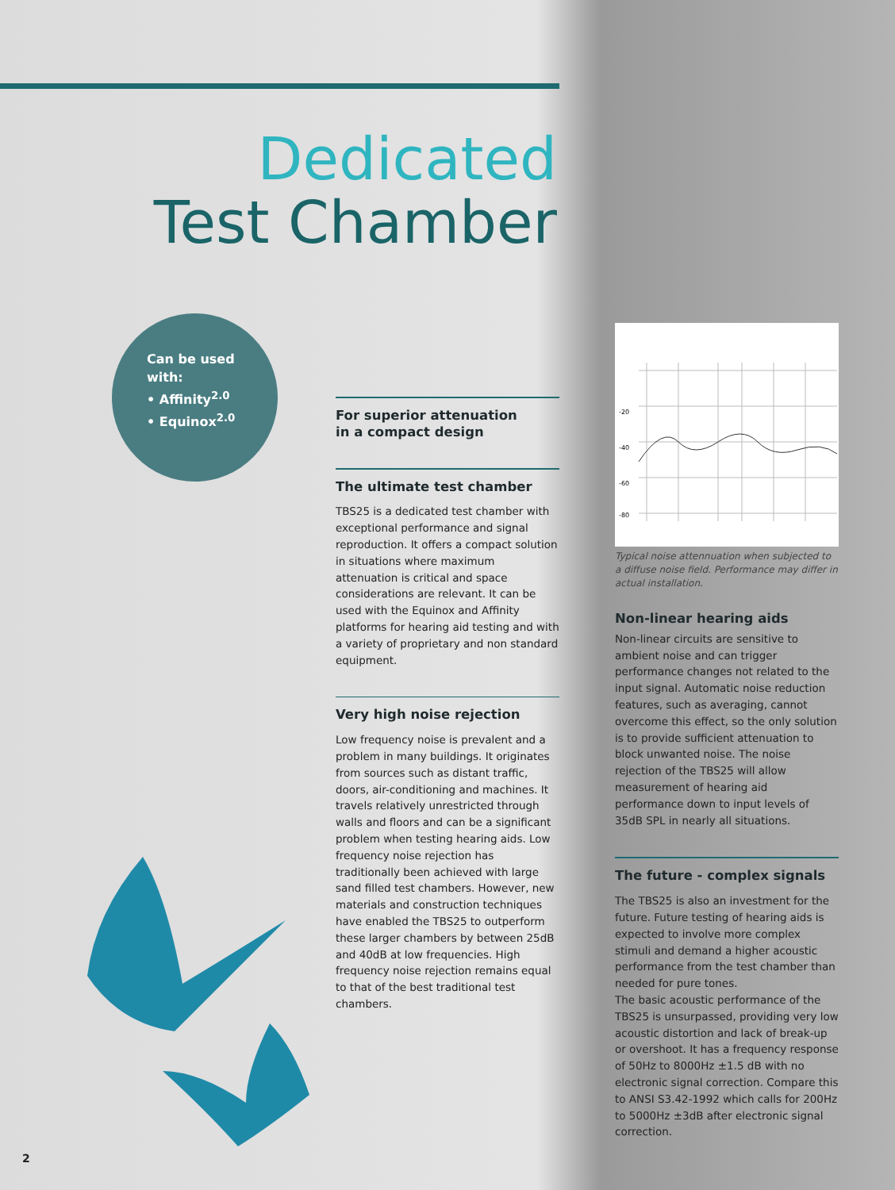Dedicated
Test Chamber
Can be used
with:
• Affinity<sup>2.0</sup>
• Equinox<sup>2.0</sup>
For superior attenuation
in a compact design
The ultimate test chamber
TBS25 is a dedicated test chamber with exceptional performance and signal reproduction. It offers a compact solution in situations where maximum attenuation is critical and space considerations are relevant. It can be used with the Equinox and Affinity platforms for hearing aid testing and with a variety of proprietary and non standard equipment.
Very high noise rejection
Low frequency noise is prevalent and a problem in many buildings. It originates from sources such as distant traffic, doors, air-conditioning and machines. It travels relatively unrestricted through walls and floors and can be a significant problem when testing hearing aids. Low frequency noise rejection has traditionally been achieved with large sand filled test chambers. However, new materials and construction techniques have enabled the TBS25 to outperform these larger chambers by between 25dB and 40dB at low frequencies. High frequency noise rejection remains equal to that of the best traditional test chambers.
-20
-40
-60
-80
Typical noise attennuation when subjected to a diffuse noise field. Performance may differ in actual installation.
Non-linear hearing aids
Non-linear circuits are sensitive to ambient noise and can trigger performance changes not related to the input signal. Automatic noise reduction features, such as averaging, cannot overcome this effect, so the only solution is to provide sufficient attenuation to block unwanted noise. The noise rejection of the TBS25 will allow measurement of hearing aid performance down to input levels of 35dB SPL in nearly all situations.
The future - complex signals
The TBS25 is also an investment for the future. Future testing of hearing aids is expected to involve more complex stimuli and demand a higher acoustic performance from the test chamber than needed for pure tones.
The basic acoustic performance of the TBS25 is unsurpassed, providing very low acoustic distortion and lack of break-up or overshoot. It has a frequency response of 50Hz to 8000Hz ±1.5 dB with no electronic signal correction. Compare this to ANSI S3.42-1992 which calls for 200Hz to 5000Hz ±3dB after electronic signal correction.
2